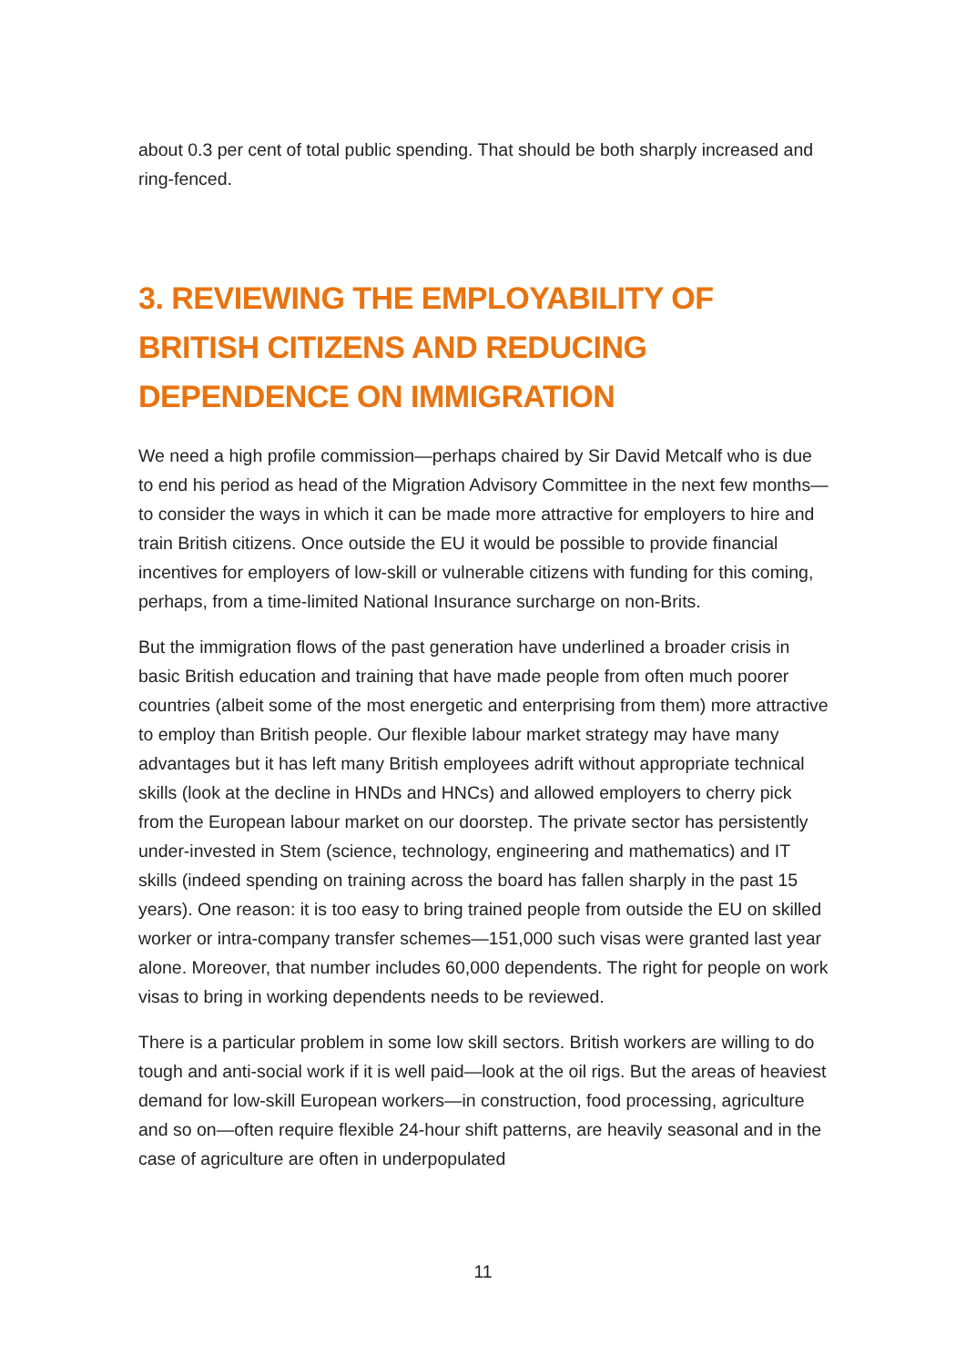about 0.3 per cent of total public spending. That should be both sharply increased and ring-fenced.
3. REVIEWING THE EMPLOYABILITY OF BRITISH CITIZENS AND REDUCING DEPENDENCE ON IMMIGRATION
We need a high profile commission—perhaps chaired by Sir David Metcalf who is due to end his period as head of the Migration Advisory Committee in the next few months—to consider the ways in which it can be made more attractive for employers to hire and train British citizens. Once outside the EU it would be possible to provide financial incentives for employers of low-skill or vulnerable citizens with funding for this coming, perhaps, from a time-limited National Insurance surcharge on non-Brits.
But the immigration flows of the past generation have underlined a broader crisis in basic British education and training that have made people from often much poorer countries (albeit some of the most energetic and enterprising from them) more attractive to employ than British people. Our flexible labour market strategy may have many advantages but it has left many British employees adrift without appropriate technical skills (look at the decline in HNDs and HNCs) and allowed employers to cherry pick from the European labour market on our doorstep. The private sector has persistently under-invested in Stem (science, technology, engineering and mathematics) and IT skills (indeed spending on training across the board has fallen sharply in the past 15 years). One reason: it is too easy to bring trained people from outside the EU on skilled worker or intra-company transfer schemes—151,000 such visas were granted last year alone. Moreover, that number includes 60,000 dependents. The right for people on work visas to bring in working dependents needs to be reviewed.
There is a particular problem in some low skill sectors. British workers are willing to do tough and anti-social work if it is well paid—look at the oil rigs. But the areas of heaviest demand for low-skill European workers—in construction, food processing, agriculture and so on—often require flexible 24-hour shift patterns, are heavily seasonal and in the case of agriculture are often in underpopulated
11